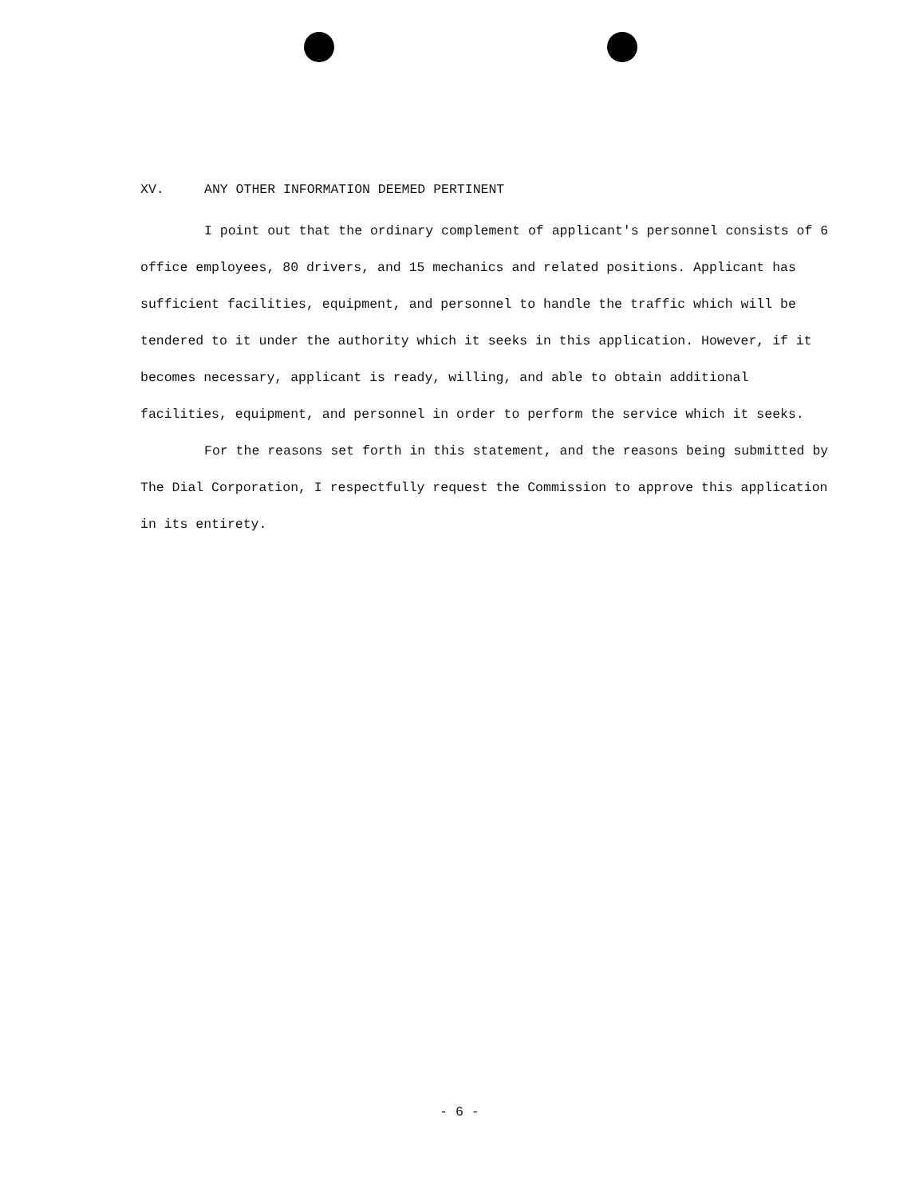XV. ANY OTHER INFORMATION DEEMED PERTINENT
I point out that the ordinary complement of applicant's personnel consists of 6 office employees, 80 drivers, and 15 mechanics and related positions. Applicant has sufficient facilities, equipment, and personnel to handle the traffic which will be tendered to it under the authority which it seeks in this application. However, if it becomes necessary, applicant is ready, willing, and able to obtain additional facilities, equipment, and personnel in order to perform the service which it seeks.
For the reasons set forth in this statement, and the reasons being submitted by The Dial Corporation, I respectfully request the Commission to approve this application in its entirety.
- 6 -